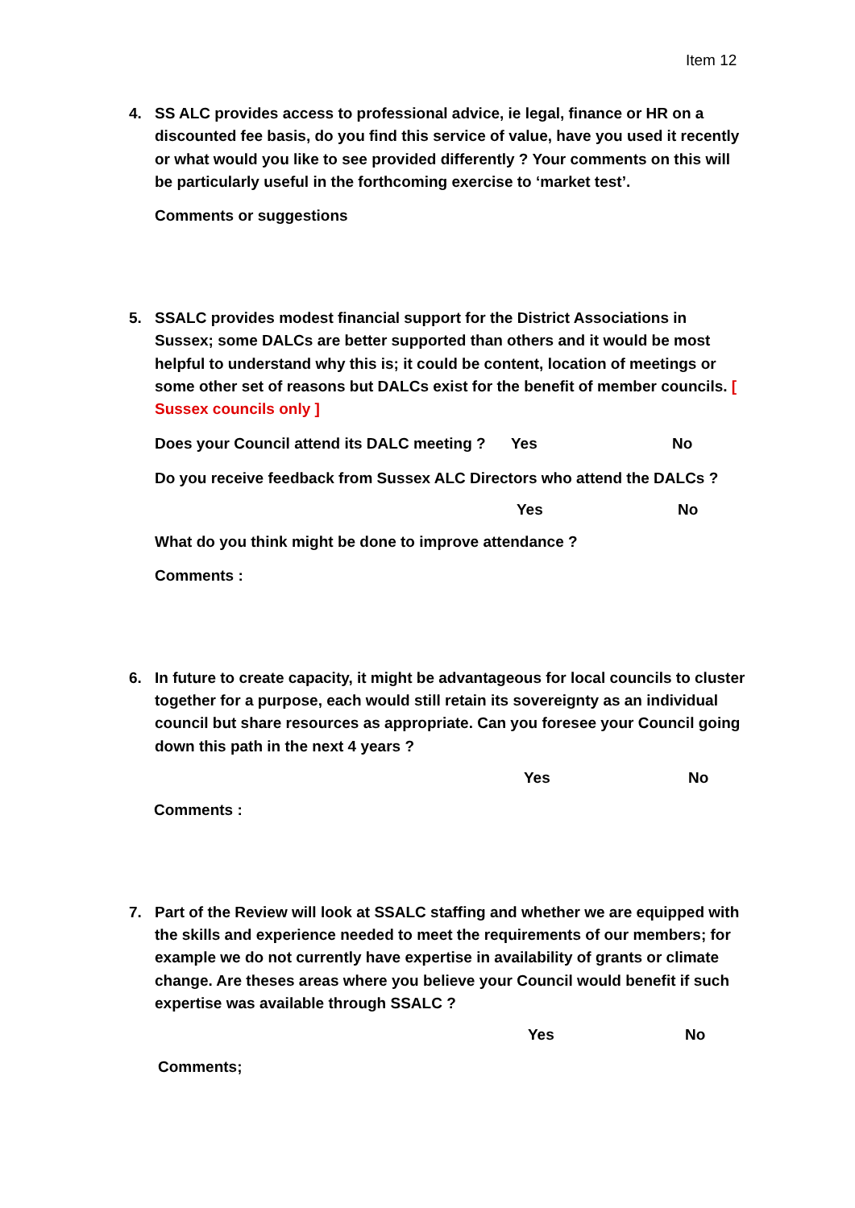Item 12
4. SS ALC provides access to professional advice, ie legal, finance or HR on a discounted fee basis, do you find this service of value, have you used it recently or what would you like to see provided differently ? Your comments on this will be particularly useful in the forthcoming exercise to ‘market test’.
Comments or suggestions
5. SSALC provides modest financial support for the District Associations in Sussex; some DALCs are better supported than others and it would be most helpful to understand why this is; it could be content, location of meetings or some other set of reasons but DALCs exist for the benefit of member councils. [ Sussex councils only ]
Does your Council attend its DALC meeting ? Yes No
Do you receive feedback from Sussex ALC Directors who attend the DALCs ?
Yes No
What do you think might be done to improve attendance ?
Comments :
6. In future to create capacity, it might be advantageous for local councils to cluster together for a purpose, each would still retain its sovereignty as an individual council but share resources as appropriate. Can you foresee your Council going down this path in the next 4 years ?
Yes No
Comments :
7. Part of the Review will look at SSALC staffing and whether we are equipped with the skills and experience needed to meet the requirements of our members; for example we do not currently have expertise in availability of grants or climate change. Are theses areas where you believe your Council would benefit if such expertise was available through SSALC ?
Yes No
Comments;